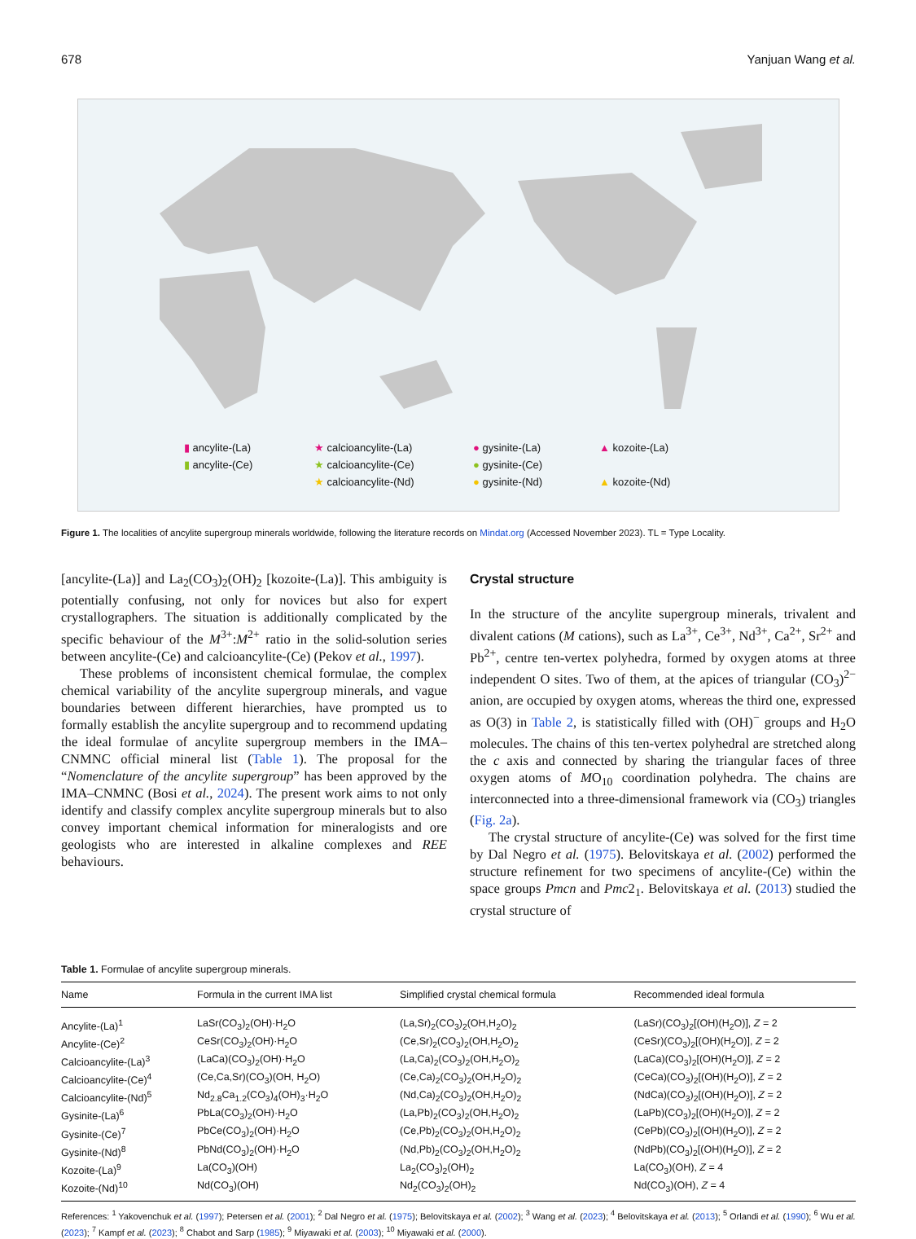678 Yanjuan Wang et al.
▮ ancylite-(La) ★ calcioancylite-(La) ● gysinite-(La) ▲ kozoite-(La) ▮ ancylite-(Ce) ★ calcioancylite-(Ce) ● gysinite-(Ce) ★ calcioancylite-(Nd) ● gysinite-(Nd) ▲ kozoite-(Nd)
Figure 1. The localities of ancylite supergroup minerals worldwide, following the literature records on Mindat.org (Accessed November 2023). TL = Type Locality.
[ancylite-(La)] and La<sub>2</sub>(CO<sub>3</sub>)<sub>2</sub>(OH)<sub>2</sub> [kozoite-(La)]. This ambiguity is potentially confusing, not only for novices but also for expert crystallographers. The situation is additionally complicated by the specific behaviour of the M<sup>3+</sup>:M<sup>2+</sup> ratio in the solid-solution series between ancylite-(Ce) and calcioancylite-(Ce) (Pekov et al., 1997).
These problems of inconsistent chemical formulae, the complex chemical variability of the ancylite supergroup minerals, and vague boundaries between different hierarchies, have prompted us to formally establish the ancylite supergroup and to recommend updating the ideal formulae of ancylite supergroup members in the IMA–CNMNC official mineral list (Table 1). The proposal for the “Nomenclature of the ancylite supergroup” has been approved by the IMA–CNMNC (Bosi et al., 2024). The present work aims to not only identify and classify complex ancylite supergroup minerals but to also convey important chemical information for mineralogists and ore geologists who are interested in alkaline complexes and REE behaviours.
Crystal structure
In the structure of the ancylite supergroup minerals, trivalent and divalent cations (M cations), such as La<sup>3+</sup>, Ce<sup>3+</sup>, Nd<sup>3+</sup>, Ca<sup>2+</sup>, Sr<sup>2+</sup> and Pb<sup>2+</sup>, centre ten-vertex polyhedra, formed by oxygen atoms at three independent O sites. Two of them, at the apices of triangular (CO<sub>3</sub>)<sup>2−</sup> anion, are occupied by oxygen atoms, whereas the third one, expressed as O(3) in Table 2, is statistically filled with (OH)<sup>−</sup> groups and H<sub>2</sub>O molecules. The chains of this ten-vertex polyhedral are stretched along the c axis and connected by sharing the triangular faces of three oxygen atoms of MO<sub>10</sub> coordination polyhedra. The chains are interconnected into a three-dimensional framework via (CO<sub>3</sub>) triangles (Fig. 2a).
The crystal structure of ancylite-(Ce) was solved for the first time by Dal Negro et al. (1975). Belovitskaya et al. (2002) performed the structure refinement for two specimens of ancylite-(Ce) within the space groups Pmcn and Pmc2<sub>1</sub>. Belovitskaya et al. (2013) studied the crystal structure of
Table 1. Formulae of ancylite supergroup minerals.
| Name | Formula in the current IMA list | Simplified crystal chemical formula | Recommended ideal formula |
| --- | --- | --- | --- |
| Ancylite-(La)<sup>1</sup> | LaSr(CO<sub>3</sub>)<sub>2</sub>(OH)·H<sub>2</sub>O | (La,Sr)<sub>2</sub>(CO<sub>3</sub>)<sub>2</sub>(OH,H<sub>2</sub>O)<sub>2</sub> | (LaSr)(CO<sub>3</sub>)<sub>2</sub>[(OH)(H<sub>2</sub>O)], Z = 2 |
| Ancylite-(Ce)<sup>2</sup> | CeSr(CO<sub>3</sub>)<sub>2</sub>(OH)·H<sub>2</sub>O | (Ce,Sr)<sub>2</sub>(CO<sub>3</sub>)<sub>2</sub>(OH,H<sub>2</sub>O)<sub>2</sub> | (CeSr)(CO<sub>3</sub>)<sub>2</sub>[(OH)(H<sub>2</sub>O)], Z = 2 |
| Calcioancylite-(La)<sup>3</sup> | (LaCa)(CO<sub>3</sub>)<sub>2</sub>(OH)·H<sub>2</sub>O | (La,Ca)<sub>2</sub>(CO<sub>3</sub>)<sub>2</sub>(OH,H<sub>2</sub>O)<sub>2</sub> | (LaCa)(CO<sub>3</sub>)<sub>2</sub>[(OH)(H<sub>2</sub>O)], Z = 2 |
| Calcioancylite-(Ce)<sup>4</sup> | (Ce,Ca,Sr)(CO<sub>3</sub>)(OH, H<sub>2</sub>O) | (Ce,Ca)<sub>2</sub>(CO<sub>3</sub>)<sub>2</sub>(OH,H<sub>2</sub>O)<sub>2</sub> | (CeCa)(CO<sub>3</sub>)<sub>2</sub>[(OH)(H<sub>2</sub>O)], Z = 2 |
| Calcioancylite-(Nd)<sup>5</sup> | Nd<sub>2.8</sub>Ca<sub>1.2</sub>(CO<sub>3</sub>)<sub>4</sub>(OH)<sub>3</sub>·H<sub>2</sub>O | (Nd,Ca)<sub>2</sub>(CO<sub>3</sub>)<sub>2</sub>(OH,H<sub>2</sub>O)<sub>2</sub> | (NdCa)(CO<sub>3</sub>)<sub>2</sub>[(OH)(H<sub>2</sub>O)], Z = 2 |
| Gysinite-(La)<sup>6</sup> | PbLa(CO<sub>3</sub>)<sub>2</sub>(OH)·H<sub>2</sub>O | (La,Pb)<sub>2</sub>(CO<sub>3</sub>)<sub>2</sub>(OH,H<sub>2</sub>O)<sub>2</sub> | (LaPb)(CO<sub>3</sub>)<sub>2</sub>[(OH)(H<sub>2</sub>O)], Z = 2 |
| Gysinite-(Ce)<sup>7</sup> | PbCe(CO<sub>3</sub>)<sub>2</sub>(OH)·H<sub>2</sub>O | (Ce,Pb)<sub>2</sub>(CO<sub>3</sub>)<sub>2</sub>(OH,H<sub>2</sub>O)<sub>2</sub> | (CePb)(CO<sub>3</sub>)<sub>2</sub>[(OH)(H<sub>2</sub>O)], Z = 2 |
| Gysinite-(Nd)<sup>8</sup> | PbNd(CO<sub>3</sub>)<sub>2</sub>(OH)·H<sub>2</sub>O | (Nd,Pb)<sub>2</sub>(CO<sub>3</sub>)<sub>2</sub>(OH,H<sub>2</sub>O)<sub>2</sub> | (NdPb)(CO<sub>3</sub>)<sub>2</sub>[(OH)(H<sub>2</sub>O)], Z = 2 |
| Kozoite-(La)<sup>9</sup> | La(CO<sub>3</sub>)(OH) | La<sub>2</sub>(CO<sub>3</sub>)<sub>2</sub>(OH)<sub>2</sub> | La(CO<sub>3</sub>)(OH), Z = 4 |
| Kozoite-(Nd)<sup>10</sup> | Nd(CO<sub>3</sub>)(OH) | Nd<sub>2</sub>(CO<sub>3</sub>)<sub>2</sub>(OH)<sub>2</sub> | Nd(CO<sub>3</sub>)(OH), Z = 4 |
References: <sup>1</sup> Yakovenchuk et al. (1997); Petersen et al. (2001); <sup>2</sup> Dal Negro et al. (1975); Belovitskaya et al. (2002); <sup>3</sup> Wang et al. (2023); <sup>4</sup> Belovitskaya et al. (2013); <sup>5</sup> Orlandi et al. (1990); <sup>6</sup> Wu et al. (2023); <sup>7</sup> Kampf et al. (2023); <sup>8</sup> Chabot and Sarp (1985); <sup>9</sup> Miyawaki et al. (2003); <sup>10</sup> Miyawaki et al. (2000).